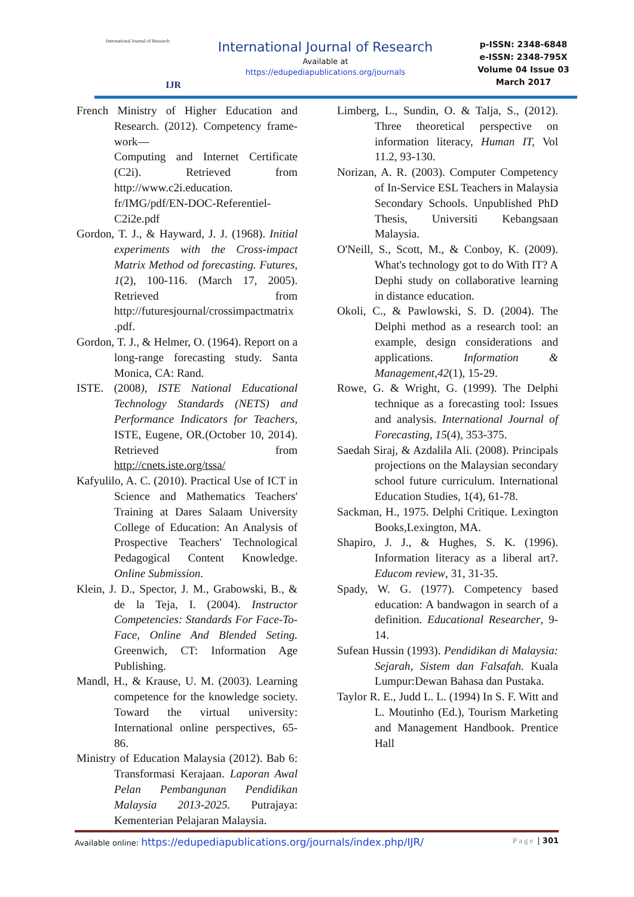International Journal of Research
IJR
International Journal of Research
Available at
https://edupediapublications.org/journals
p-ISSN: 2348-6848
e-ISSN: 2348-795X
Volume 04 Issue 03
March 2017
French Ministry of Higher Education and Research. (2012). Competency frame-work—
Computing and Internet Certificate (C2i). Retrieved from http://www.c2i.education. fr/IMG/pdf/EN-DOC-Referentiel-C2i2e.pdf
Gordon, T. J., & Hayward, J. J. (1968). Initial experiments with the Cross-impact Matrix Method od forecasting. Futures, 1(2), 100-116. (March 17, 2005). Retrieved from http://futuresjournal/crossimpactmatrix .pdf.
Gordon, T. J., & Helmer, O. (1964). Report on a long-range forecasting study. Santa Monica, CA: Rand.
ISTE. (2008), ISTE National Educational Technology Standards (NETS) and Performance Indicators for Teachers, ISTE, Eugene, OR.(October 10, 2014). Retrieved from http://cnets.iste.org/tssa/
Kafyulilo, A. C. (2010). Practical Use of ICT in Science and Mathematics Teachers' Training at Dares Salaam University College of Education: An Analysis of Prospective Teachers' Technological Pedagogical Content Knowledge. Online Submission.
Klein, J. D., Spector, J. M., Grabowski, B., & de la Teja, I. (2004). Instructor Competencies: Standards For Face-To-Face, Online And Blended Seting. Greenwich, CT: Information Age Publishing.
Mandl, H., & Krause, U. M. (2003). Learning competence for the knowledge society. Toward the virtual university: International online perspectives, 65-86.
Ministry of Education Malaysia (2012). Bab 6: Transformasi Kerajaan. Laporan Awal Pelan Pembangunan Pendidikan Malaysia 2013-2025. Putrajaya: Kementerian Pelajaran Malaysia.
Limberg, L., Sundin, O. & Talja, S., (2012). Three theoretical perspective on information literacy, Human IT, Vol 11.2, 93-130.
Norizan, A. R. (2003). Computer Competency of In-Service ESL Teachers in Malaysia Secondary Schools. Unpublished PhD Thesis, Universiti Kebangsaan Malaysia.
O'Neill, S., Scott, M., & Conboy, K. (2009). What's technology got to do With IT? A Dephi study on collaborative learning in distance education.
Okoli, C., & Pawlowski, S. D. (2004). The Delphi method as a research tool: an example, design considerations and applications. Information & Management,42(1), 15-29.
Rowe, G. & Wright, G. (1999). The Delphi technique as a forecasting tool: Issues and analysis. International Journal of Forecasting, 15(4), 353-375.
Saedah Siraj, & Azdalila Ali. (2008). Principals projections on the Malaysian secondary school future curriculum. International Education Studies, 1(4), 61-78.
Sackman, H., 1975. Delphi Critique. Lexington Books,Lexington, MA.
Shapiro, J. J., & Hughes, S. K. (1996). Information literacy as a liberal art?. Educom review, 31, 31-35.
Spady, W. G. (1977). Competency based education: A bandwagon in search of a definition. Educational Researcher, 9-14.
Sufean Hussin (1993). Pendidikan di Malaysia: Sejarah, Sistem dan Falsafah. Kuala Lumpur:Dewan Bahasa dan Pustaka.
Taylor R. E., Judd L. L. (1994) In S. F. Witt and L. Moutinho (Ed.), Tourism Marketing and Management Handbook. Prentice Hall
Available online: https://edupediapublications.org/journals/index.php/IJR/ Page | 301